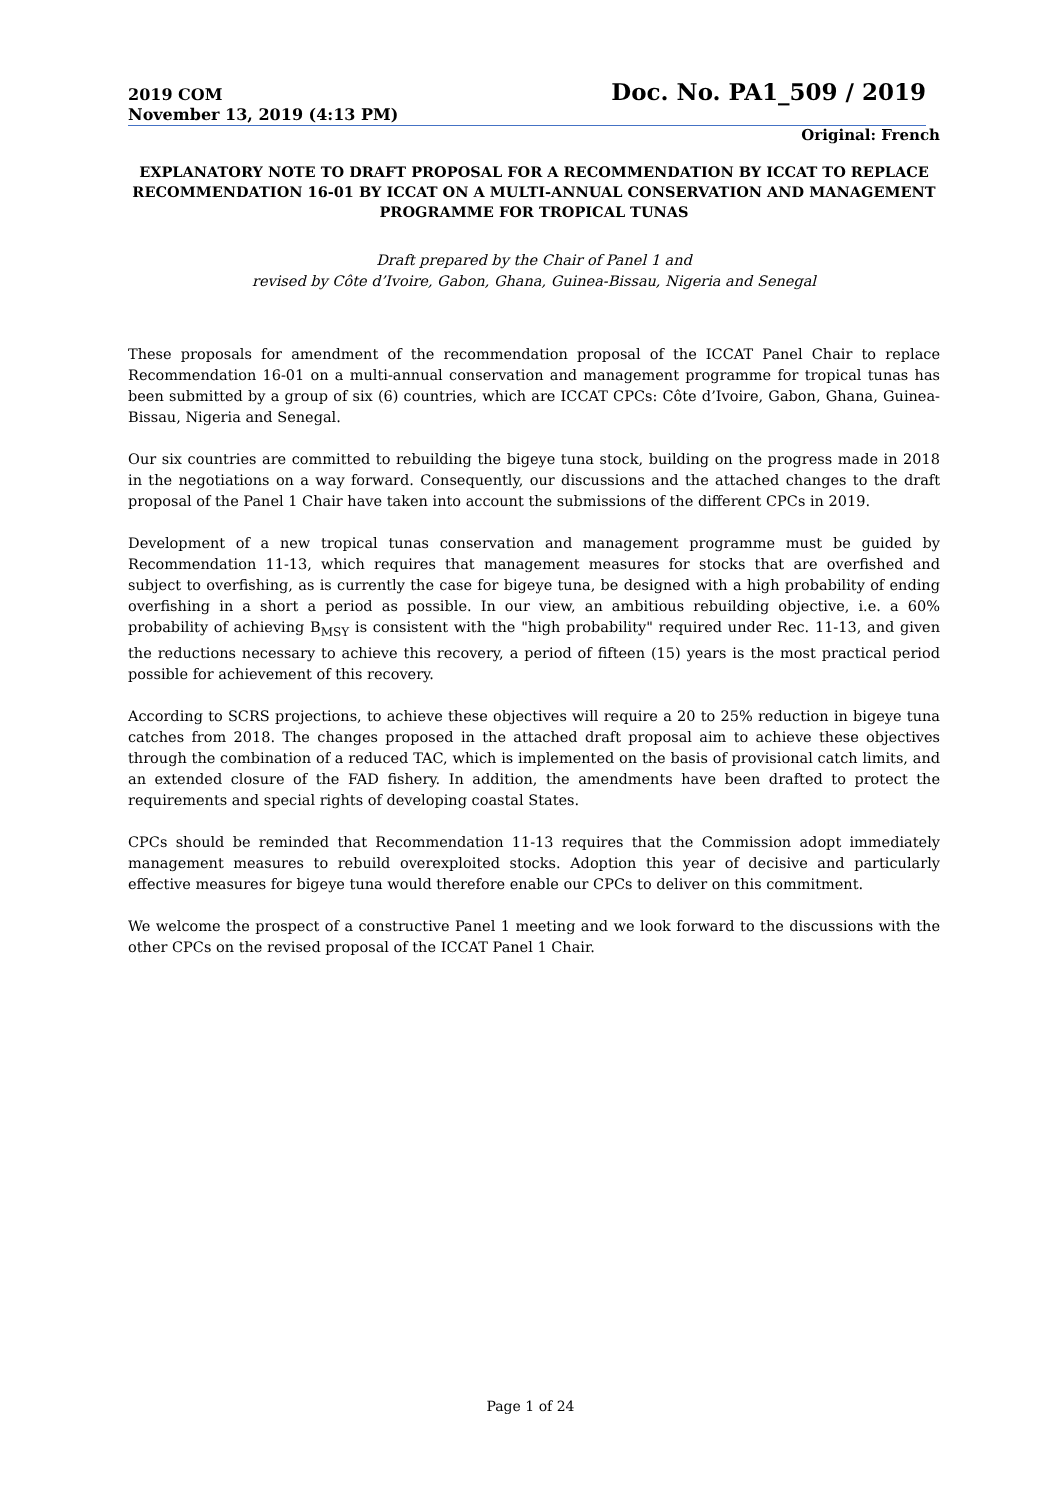2019 COM
Doc. No. PA1_509 / 2019
November 13, 2019 (4:13 PM)
Original: French
EXPLANATORY NOTE TO DRAFT PROPOSAL FOR A RECOMMENDATION BY ICCAT TO REPLACE RECOMMENDATION 16-01 BY ICCAT ON A MULTI-ANNUAL CONSERVATION AND MANAGEMENT PROGRAMME FOR TROPICAL TUNAS
Draft prepared by the Chair of Panel 1 and
revised by Côte d’Ivoire, Gabon, Ghana, Guinea-Bissau, Nigeria and Senegal
These proposals for amendment of the recommendation proposal of the ICCAT Panel Chair to replace Recommendation 16-01 on a multi-annual conservation and management programme for tropical tunas has been submitted by a group of six (6) countries, which are ICCAT CPCs: Côte d’Ivoire, Gabon, Ghana, Guinea- Bissau, Nigeria and Senegal.
Our six countries are committed to rebuilding the bigeye tuna stock, building on the progress made in 2018 in the negotiations on a way forward. Consequently, our discussions and the attached changes to the draft proposal of the Panel 1 Chair have taken into account the submissions of the different CPCs in 2019.
Development of a new tropical tunas conservation and management programme must be guided by Recommendation 11-13, which requires that management measures for stocks that are overfished and subject to overfishing, as is currently the case for bigeye tuna, be designed with a high probability of ending overfishing in a short a period as possible. In our view, an ambitious rebuilding objective, i.e. a 60% probability of achieving B<sub>MSY</sub> is consistent with the "high probability" required under Rec. 11-13, and given the reductions necessary to achieve this recovery, a period of fifteen (15) years is the most practical period possible for achievement of this recovery.
According to SCRS projections, to achieve these objectives will require a 20 to 25% reduction in bigeye tuna catches from 2018. The changes proposed in the attached draft proposal aim to achieve these objectives through the combination of a reduced TAC, which is implemented on the basis of provisional catch limits, and an extended closure of the FAD fishery. In addition, the amendments have been drafted to protect the requirements and special rights of developing coastal States.
CPCs should be reminded that Recommendation 11-13 requires that the Commission adopt immediately management measures to rebuild overexploited stocks. Adoption this year of decisive and particularly effective measures for bigeye tuna would therefore enable our CPCs to deliver on this commitment.
We welcome the prospect of a constructive Panel 1 meeting and we look forward to the discussions with the other CPCs on the revised proposal of the ICCAT Panel 1 Chair.
Page 1 of 24